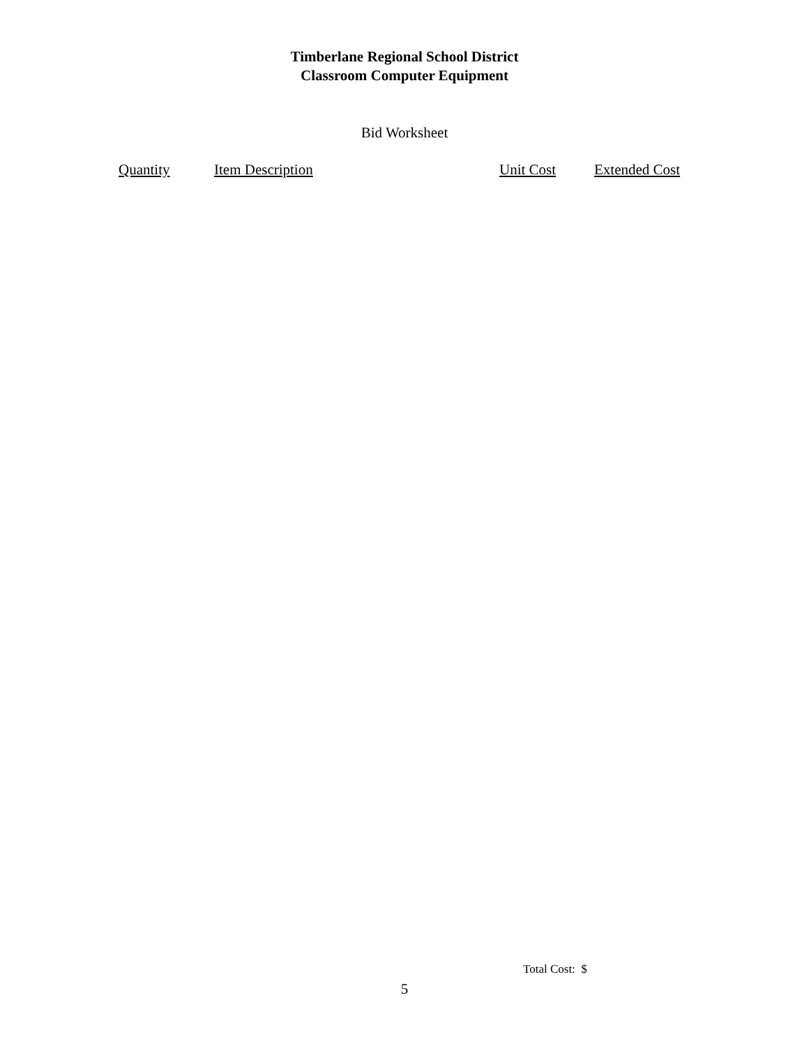Timberlane Regional School District
Classroom Computer Equipment
Bid Worksheet
| Quantity | Item Description | Unit Cost | Extended Cost |
| --- | --- | --- | --- |
Total Cost: $
5